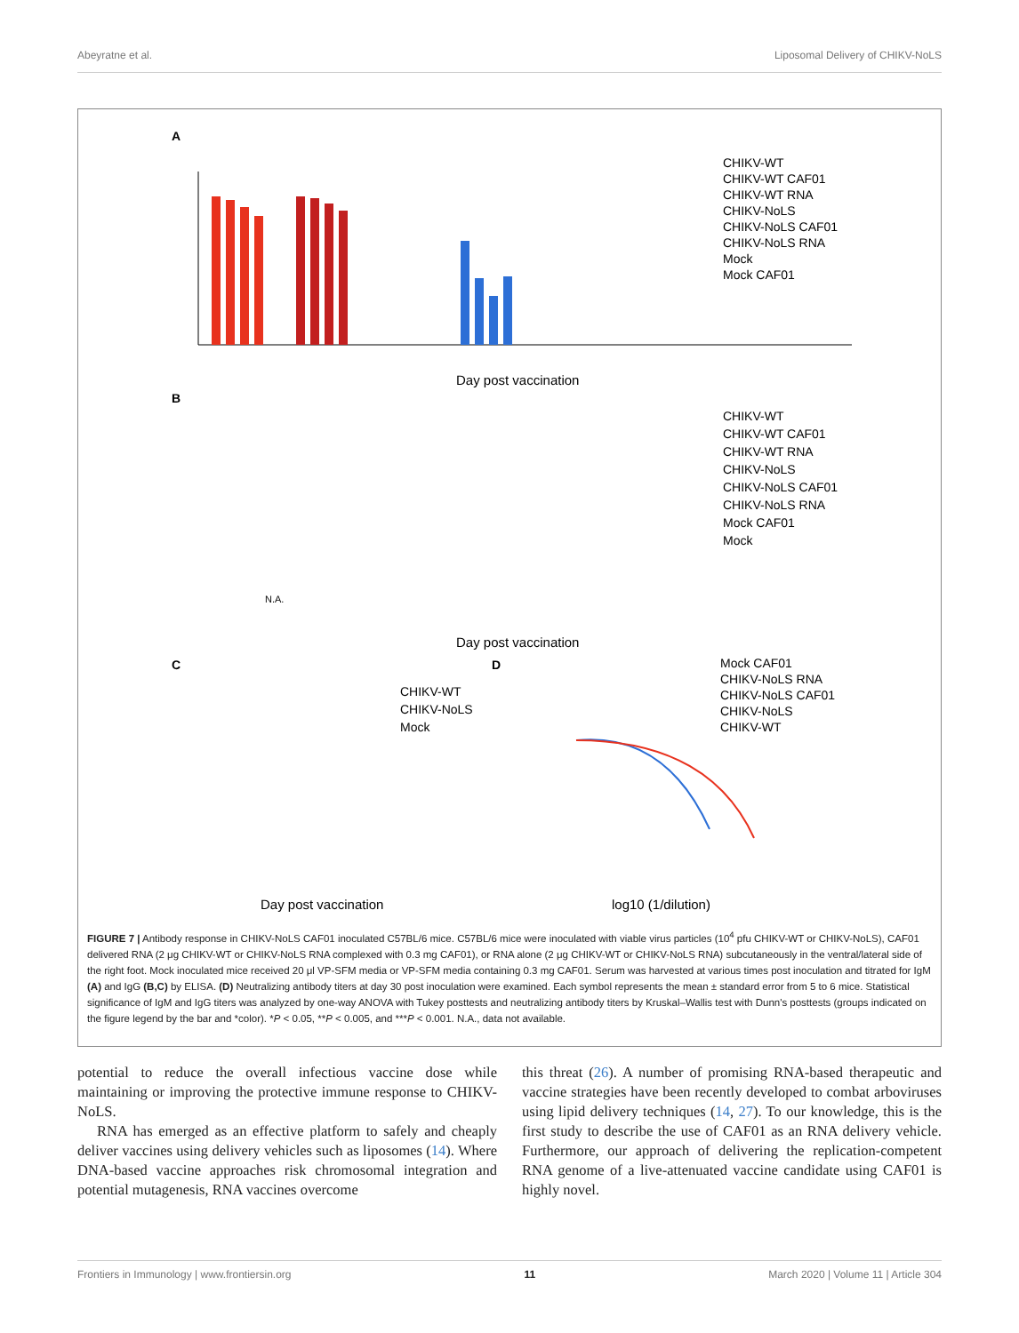Abeyratne et al. Liposomal Delivery of CHIKV-NoLS
A
Day post vaccination
B
Day post vaccination
C
D
Day post vaccination
log10 (1/dilution)
CHIKV-WT
CHIKV-WT CAF01
CHIKV-WT RNA
CHIKV-NoLS
CHIKV-NoLS CAF01
CHIKV-NoLS RNA
Mock
Mock CAF01
CHIKV-WT
CHIKV-WT CAF01
CHIKV-WT RNA
CHIKV-NoLS
CHIKV-NoLS CAF01
CHIKV-NoLS RNA
Mock CAF01
Mock
CHIKV-WT
CHIKV-NoLS
Mock
Mock CAF01
CHIKV-NoLS RNA
CHIKV-NoLS CAF01
CHIKV-NoLS
CHIKV-WT
N.A.
FIGURE 7 | Antibody response in CHIKV-NoLS CAF01 inoculated C57BL/6 mice. C57BL/6 mice were inoculated with viable virus particles (10<sup>4</sup> pfu CHIKV-WT or CHIKV-NoLS), CAF01 delivered RNA (2 μg CHIKV-WT or CHIKV-NoLS RNA complexed with 0.3 mg CAF01), or RNA alone (2 μg CHIKV-WT or CHIKV-NoLS RNA) subcutaneously in the ventral/lateral side of the right foot. Mock inoculated mice received 20 μl VP-SFM media or VP-SFM media containing 0.3 mg CAF01. Serum was harvested at various times post inoculation and titrated for IgM (A) and IgG (B,C) by ELISA. (D) Neutralizing antibody titers at day 30 post inoculation were examined. Each symbol represents the mean ± standard error from 5 to 6 mice. Statistical significance of IgM and IgG titers was analyzed by one-way ANOVA with Tukey posttests and neutralizing antibody titers by Kruskal–Wallis test with Dunn's posttests (groups indicated on the figure legend by the bar and *color). *P < 0.05, **P < 0.005, and ***P < 0.001. N.A., data not available.
potential to reduce the overall infectious vaccine dose while maintaining or improving the protective immune response to CHIKV-NoLS.
RNA has emerged as an effective platform to safely and cheaply deliver vaccines using delivery vehicles such as liposomes (14). Where DNA-based vaccine approaches risk chromosomal integration and potential mutagenesis, RNA vaccines overcome
this threat (26). A number of promising RNA-based therapeutic and vaccine strategies have been recently developed to combat arboviruses using lipid delivery techniques (14, 27). To our knowledge, this is the first study to describe the use of CAF01 as an RNA delivery vehicle. Furthermore, our approach of delivering the replication-competent RNA genome of a live-attenuated vaccine candidate using CAF01 is highly novel.
Frontiers in Immunology | www.frontiersin.org 11 March 2020 | Volume 11 | Article 304